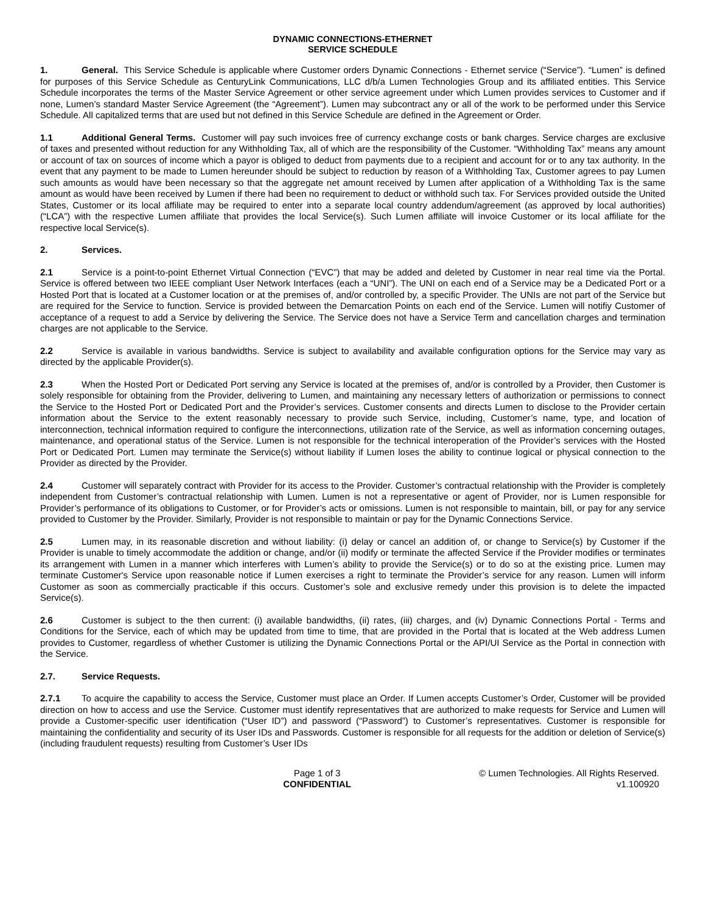DYNAMIC CONNECTIONS-ETHERNET
SERVICE SCHEDULE
1. General. This Service Schedule is applicable where Customer orders Dynamic Connections - Ethernet service (“Service”). “Lumen” is defined for purposes of this Service Schedule as CenturyLink Communications, LLC d/b/a Lumen Technologies Group and its affiliated entities. This Service Schedule incorporates the terms of the Master Service Agreement or other service agreement under which Lumen provides services to Customer and if none, Lumen’s standard Master Service Agreement (the “Agreement”). Lumen may subcontract any or all of the work to be performed under this Service Schedule. All capitalized terms that are used but not defined in this Service Schedule are defined in the Agreement or Order.
1.1 Additional General Terms. Customer will pay such invoices free of currency exchange costs or bank charges. Service charges are exclusive of taxes and presented without reduction for any Withholding Tax, all of which are the responsibility of the Customer. “Withholding Tax” means any amount or account of tax on sources of income which a payor is obliged to deduct from payments due to a recipient and account for or to any tax authority. In the event that any payment to be made to Lumen hereunder should be subject to reduction by reason of a Withholding Tax, Customer agrees to pay Lumen such amounts as would have been necessary so that the aggregate net amount received by Lumen after application of a Withholding Tax is the same amount as would have been received by Lumen if there had been no requirement to deduct or withhold such tax. For Services provided outside the United States, Customer or its local affiliate may be required to enter into a separate local country addendum/agreement (as approved by local authorities) (“LCA”) with the respective Lumen affiliate that provides the local Service(s). Such Lumen affiliate will invoice Customer or its local affiliate for the respective local Service(s).
2. Services.
2.1 Service is a point-to-point Ethernet Virtual Connection (“EVC”) that may be added and deleted by Customer in near real time via the Portal. Service is offered between two IEEE compliant User Network Interfaces (each a “UNI”). The UNI on each end of a Service may be a Dedicated Port or a Hosted Port that is located at a Customer location or at the premises of, and/or controlled by, a specific Provider. The UNIs are not part of the Service but are required for the Service to function. Service is provided between the Demarcation Points on each end of the Service. Lumen will notifiy Customer of acceptance of a request to add a Service by delivering the Service. The Service does not have a Service Term and cancellation charges and termination charges are not applicable to the Service.
2.2 Service is available in various bandwidths. Service is subject to availability and available configuration options for the Service may vary as directed by the applicable Provider(s).
2.3 When the Hosted Port or Dedicated Port serving any Service is located at the premises of, and/or is controlled by a Provider, then Customer is solely responsible for obtaining from the Provider, delivering to Lumen, and maintaining any necessary letters of authorization or permissions to connect the Service to the Hosted Port or Dedicated Port and the Provider’s services. Customer consents and directs Lumen to disclose to the Provider certain information about the Service to the extent reasonably necessary to provide such Service, including, Customer’s name, type, and location of interconnection, technical information required to configure the interconnections, utilization rate of the Service, as well as information concerning outages, maintenance, and operational status of the Service. Lumen is not responsible for the technical interoperation of the Provider’s services with the Hosted Port or Dedicated Port. Lumen may terminate the Service(s) without liability if Lumen loses the ability to continue logical or physical connection to the Provider as directed by the Provider.
2.4 Customer will separately contract with Provider for its access to the Provider. Customer’s contractual relationship with the Provider is completely independent from Customer’s contractual relationship with Lumen. Lumen is not a representative or agent of Provider, nor is Lumen responsible for Provider’s performance of its obligations to Customer, or for Provider’s acts or omissions. Lumen is not responsible to maintain, bill, or pay for any service provided to Customer by the Provider. Similarly, Provider is not responsible to maintain or pay for the Dynamic Connections Service.
2.5 Lumen may, in its reasonable discretion and without liability: (i) delay or cancel an addition of, or change to Service(s) by Customer if the Provider is unable to timely accommodate the addition or change, and/or (ii) modify or terminate the affected Service if the Provider modifies or terminates its arrangement with Lumen in a manner which interferes with Lumen’s ability to provide the Service(s) or to do so at the existing price. Lumen may terminate Customer's Service upon reasonable notice if Lumen exercises a right to terminate the Provider’s service for any reason. Lumen will inform Customer as soon as commercially practicable if this occurs. Customer’s sole and exclusive remedy under this provision is to delete the impacted Service(s).
2.6 Customer is subject to the then current: (i) available bandwidths, (ii) rates, (iii) charges, and (iv) Dynamic Connections Portal - Terms and Conditions for the Service, each of which may be updated from time to time, that are provided in the Portal that is located at the Web address Lumen provides to Customer, regardless of whether Customer is utilizing the Dynamic Connections Portal or the API/UI Service as the Portal in connection with the Service.
2.7. Service Requests.
2.7.1 To acquire the capability to access the Service, Customer must place an Order. If Lumen accepts Customer’s Order, Customer will be provided direction on how to access and use the Service. Customer must identify representatives that are authorized to make requests for Service and Lumen will provide a Customer-specific user identification (“User ID”) and password (“Password”) to Customer’s representatives. Customer is responsible for maintaining the confidentiality and security of its User IDs and Passwords. Customer is responsible for all requests for the addition or deletion of Service(s) (including fraudulent requests) resulting from Customer’s User IDs
Page 1 of 3
CONFIDENTIAL
© Lumen Technologies. All Rights Reserved.
v1.100920